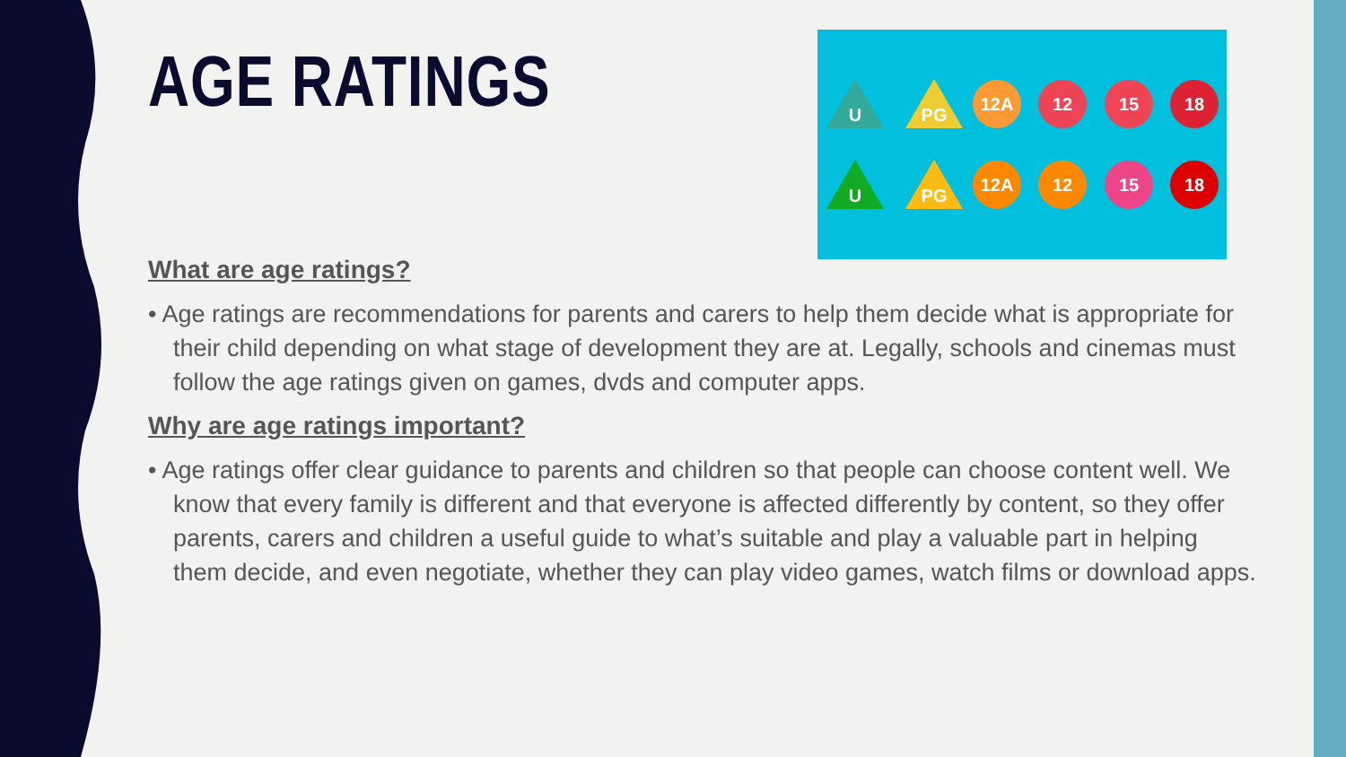U
PG
12A
12
15
18
U
PG
12A
12
15
18
AGE RATINGS
What are age ratings?
• Age ratings are recommendations for parents and carers to help them decide what is appropriate for their child depending on what stage of development they are at. Legally, schools and cinemas must follow the age ratings given on games, dvds and computer apps.
Why are age ratings important?
• Age ratings offer clear guidance to parents and children so that people can choose content well. We know that every family is different and that everyone is affected differently by content, so they offer parents, carers and children a useful guide to what’s suitable and play a valuable part in helping them decide, and even negotiate, whether they can play video games, watch films or download apps.